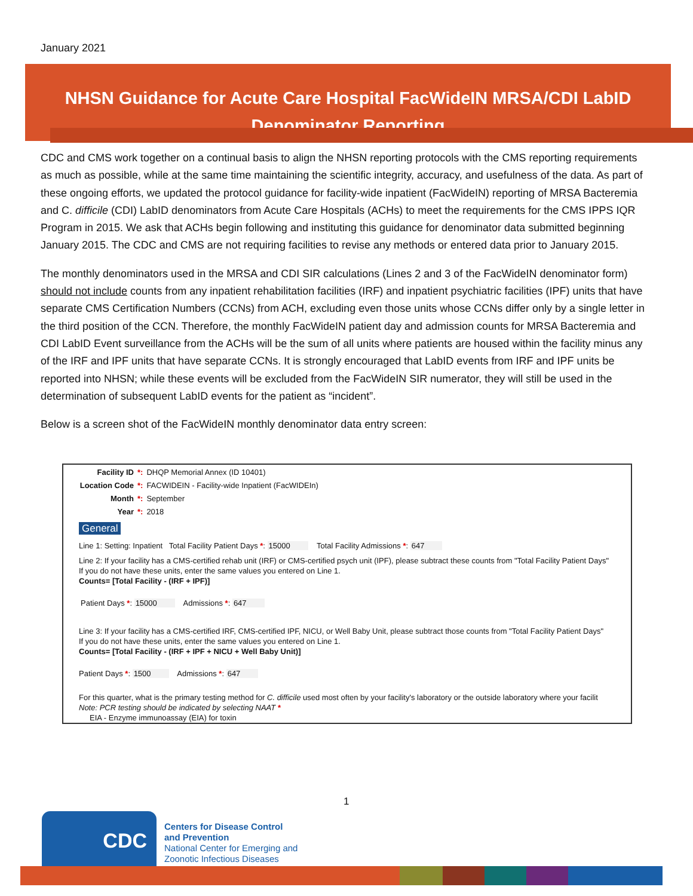January 2021
NHSN Guidance for Acute Care Hospital FacWideIN MRSA/CDI LabID Denominator Reporting
CDC and CMS work together on a continual basis to align the NHSN reporting protocols with the CMS reporting requirements as much as possible, while at the same time maintaining the scientific integrity, accuracy, and usefulness of the data. As part of these ongoing efforts, we updated the protocol guidance for facility-wide inpatient (FacWideIN) reporting of MRSA Bacteremia and C. difficile (CDI) LabID denominators from Acute Care Hospitals (ACHs) to meet the requirements for the CMS IPPS IQR Program in 2015. We ask that ACHs begin following and instituting this guidance for denominator data submitted beginning January 2015. The CDC and CMS are not requiring facilities to revise any methods or entered data prior to January 2015.
The monthly denominators used in the MRSA and CDI SIR calculations (Lines 2 and 3 of the FacWideIN denominator form) should not include counts from any inpatient rehabilitation facilities (IRF) and inpatient psychiatric facilities (IPF) units that have separate CMS Certification Numbers (CCNs) from ACH, excluding even those units whose CCNs differ only by a single letter in the third position of the CCN. Therefore, the monthly FacWideIN patient day and admission counts for MRSA Bacteremia and CDI LabID Event surveillance from the ACHs will be the sum of all units where patients are housed within the facility minus any of the IRF and IPF units that have separate CCNs. It is strongly encouraged that LabID events from IRF and IPF units be reported into NHSN; while these events will be excluded from the FacWideIN SIR numerator, they will still be used in the determination of subsequent LabID events for the patient as “incident”.
Below is a screen shot of the FacWideIN monthly denominator data entry screen:
Facility ID *: DHQP Memorial Annex (ID 10401)
Location Code *: FACWIDEIN - Facility-wide Inpatient (FacWIDEIn)
Month *: September
Year *: 2018
General
Line 1: Setting: Inpatient Total Facility Patient Days *: 15000 Total Facility Admissions *: 647
Line 2: If your facility has a CMS-certified rehab unit (IRF) or CMS-certified psych unit (IPF), please subtract these counts from "Total Facility Patient Days"
If you do not have these units, enter the same values you entered on Line 1.
Counts= [Total Facility - (IRF + IPF)]
Patient Days *: 15000 Admissions *: 647
Line 3: If your facility has a CMS-certified IRF, CMS-certified IPF, NICU, or Well Baby Unit, please subtract those counts from "Total Facility Patient Days"
If you do not have these units, enter the same values you entered on Line 1.
Counts= [Total Facility - (IRF + IPF + NICU + Well Baby Unit)]
Patient Days *: 1500 Admissions *: 647
For this quarter, what is the primary testing method for C. difficile used most often by your facility's laboratory or the outside laboratory where your facilit
Note: PCR testing should be indicated by selecting NAAT *
EIA - Enzyme immunoassay (EIA) for toxin
1
CDC
Centers for Disease Control
and Prevention
National Center for Emerging and
Zoonotic Infectious Diseases